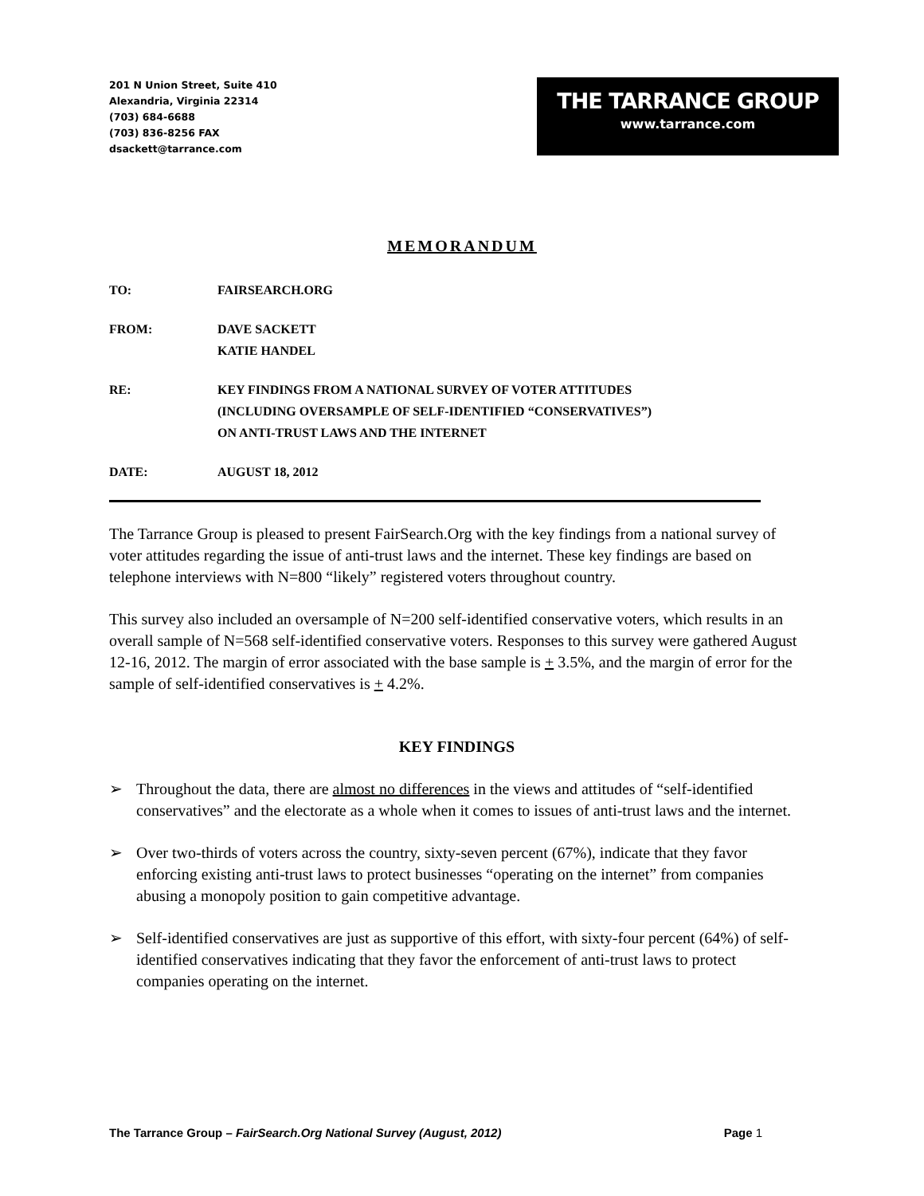201 N Union Street, Suite 410
Alexandria, Virginia 22314
(703) 684-6688
(703) 836-8256 FAX
dsackett@tarrance.com
THE TARRANCE GROUP
www.tarrance.com
MEMORANDUM
TO: FAIRSEARCH.ORG
FROM: DAVE SACKETT
KATIE HANDEL
RE: KEY FINDINGS FROM A NATIONAL SURVEY OF VOTER ATTITUDES
(INCLUDING OVERSAMPLE OF SELF-IDENTIFIED “CONSERVATIVES”)
ON ANTI-TRUST LAWS AND THE INTERNET
DATE: AUGUST 18, 2012
The Tarrance Group is pleased to present FairSearch.Org with the key findings from a national survey of voter attitudes regarding the issue of anti-trust laws and the internet. These key findings are based on telephone interviews with N=800 “likely” registered voters throughout country.
This survey also included an oversample of N=200 self-identified conservative voters, which results in an overall sample of N=568 self-identified conservative voters. Responses to this survey were gathered August 12-16, 2012. The margin of error associated with the base sample is + 3.5%, and the margin of error for the sample of self-identified conservatives is + 4.2%.
KEY FINDINGS
➢ Throughout the data, there are almost no differences in the views and attitudes of “self-identified conservatives” and the electorate as a whole when it comes to issues of anti-trust laws and the internet.
➢ Over two-thirds of voters across the country, sixty-seven percent (67%), indicate that they favor enforcing existing anti-trust laws to protect businesses “operating on the internet” from companies abusing a monopoly position to gain competitive advantage.
➢ Self-identified conservatives are just as supportive of this effort, with sixty-four percent (64%) of self-identified conservatives indicating that they favor the enforcement of anti-trust laws to protect companies operating on the internet.
The Tarrance Group – FairSearch.Org National Survey (August, 2012)
Page 1